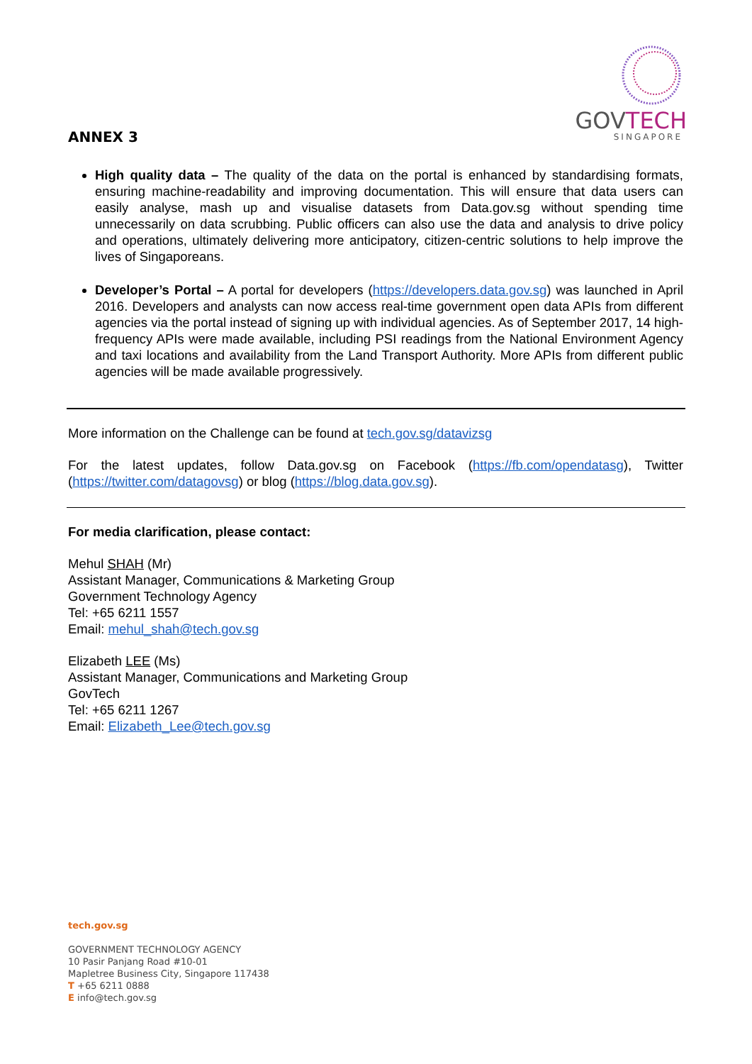ANNEX 3
GOVTECH
SINGAPORE
High quality data – The quality of the data on the portal is enhanced by standardising formats, ensuring machine-readability and improving documentation. This will ensure that data users can easily analyse, mash up and visualise datasets from Data.gov.sg without spending time unnecessarily on data scrubbing. Public officers can also use the data and analysis to drive policy and operations, ultimately delivering more anticipatory, citizen-centric solutions to help improve the lives of Singaporeans.
Developer’s Portal – A portal for developers (https://developers.data.gov.sg) was launched in April 2016. Developers and analysts can now access real-time government open data APIs from different agencies via the portal instead of signing up with individual agencies. As of September 2017, 14 high-frequency APIs were made available, including PSI readings from the National Environment Agency and taxi locations and availability from the Land Transport Authority. More APIs from different public agencies will be made available progressively.
More information on the Challenge can be found at tech.gov.sg/datavizsg
For the latest updates, follow Data.gov.sg on Facebook (https://fb.com/opendatasg), Twitter (https://twitter.com/datagovsg) or blog (https://blog.data.gov.sg).
For media clarification, please contact:
Mehul SHAH (Mr)
Assistant Manager, Communications & Marketing Group
Government Technology Agency
Tel: +65 6211 1557
Email: mehul_shah@tech.gov.sg
Elizabeth LEE (Ms)
Assistant Manager, Communications and Marketing Group
GovTech
Tel: +65 6211 1267
Email: Elizabeth_Lee@tech.gov.sg
tech.gov.sg
GOVERNMENT TECHNOLOGY AGENCY
10 Pasir Panjang Road #10-01
Mapletree Business City, Singapore 117438
T +65 6211 0888
E info@tech.gov.sg